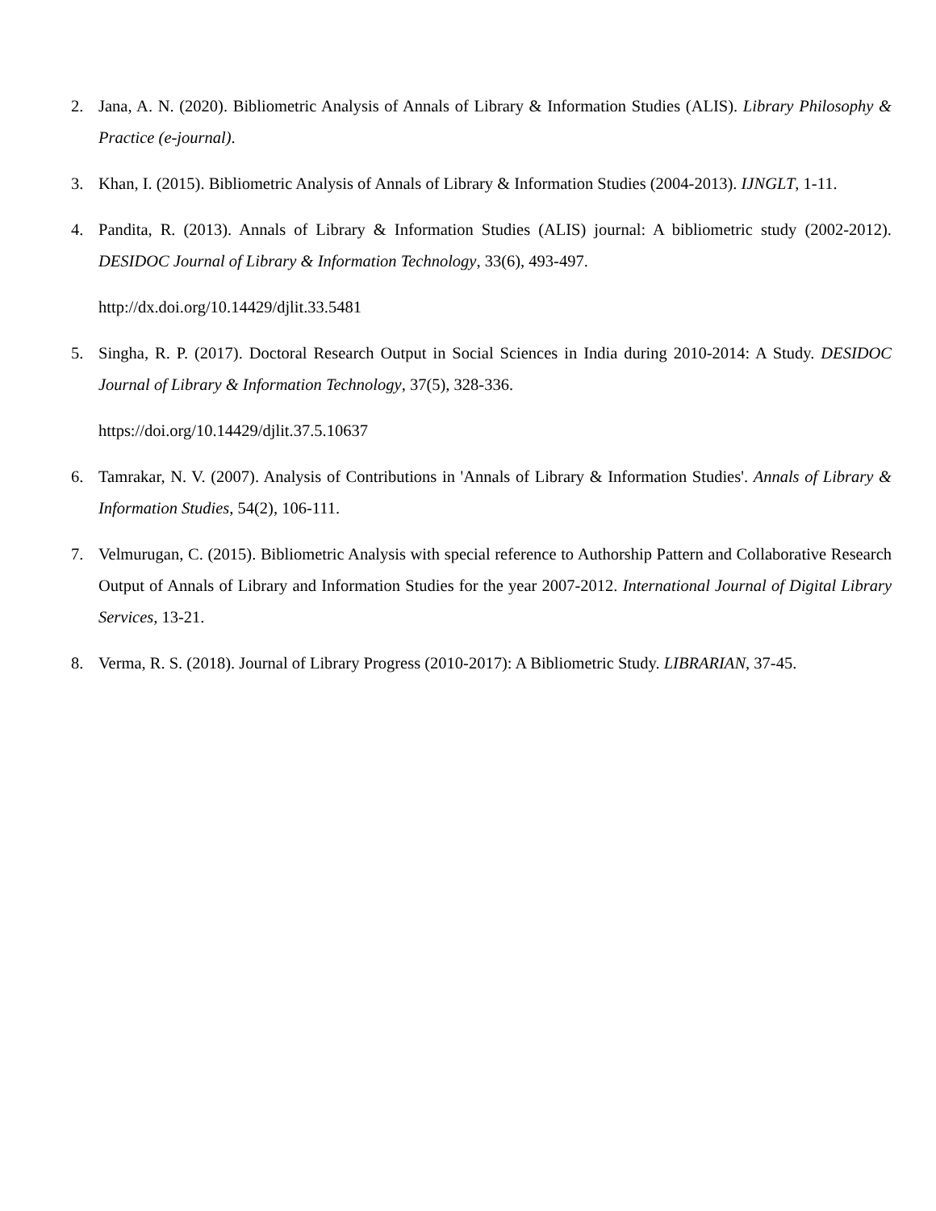2. Jana, A. N. (2020). Bibliometric Analysis of Annals of Library & Information Studies (ALIS). Library Philosophy & Practice (e-journal).
3. Khan, I. (2015). Bibliometric Analysis of Annals of Library & Information Studies (2004-2013). IJNGLT, 1-11.
4. Pandita, R. (2013). Annals of Library & Information Studies (ALIS) journal: A bibliometric study (2002-2012). DESIDOC Journal of Library & Information Technology, 33(6), 493-497.
http://dx.doi.org/10.14429/djlit.33.5481
5. Singha, R. P. (2017). Doctoral Research Output in Social Sciences in India during 2010-2014: A Study. DESIDOC Journal of Library & Information Technology, 37(5), 328-336.
https://doi.org/10.14429/djlit.37.5.10637
6. Tamrakar, N. V. (2007). Analysis of Contributions in 'Annals of Library & Information Studies'. Annals of Library & Information Studies, 54(2), 106-111.
7. Velmurugan, C. (2015). Bibliometric Analysis with special reference to Authorship Pattern and Collaborative Research Output of Annals of Library and Information Studies for the year 2007-2012. International Journal of Digital Library Services, 13-21.
8. Verma, R. S. (2018). Journal of Library Progress (2010-2017): A Bibliometric Study. LIBRARIAN, 37-45.